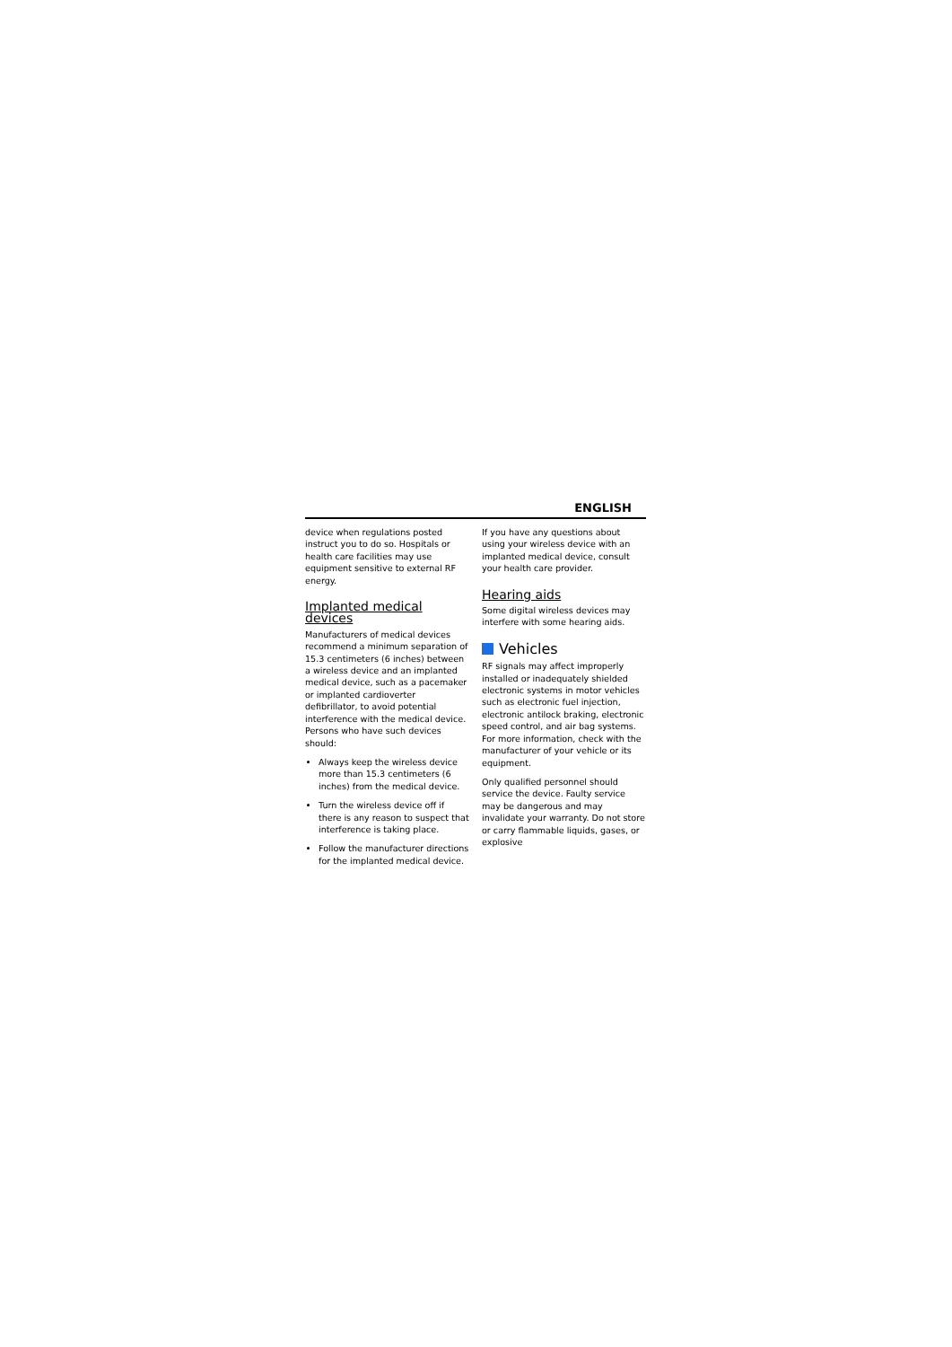ENGLISH
device when regulations posted instruct you to do so. Hospitals or health care facilities may use equipment sensitive to external RF energy.
Implanted medical devices
Manufacturers of medical devices recommend a minimum separation of 15.3 centimeters (6 inches) between a wireless device and an implanted medical device, such as a pacemaker or implanted cardioverter defibrillator, to avoid potential interference with the medical device. Persons who have such devices should:
Always keep the wireless device more than 15.3 centimeters (6 inches) from the medical device.
Turn the wireless device off if there is any reason to suspect that interference is taking place.
Follow the manufacturer directions for the implanted medical device.
If you have any questions about using your wireless device with an implanted medical device, consult your health care provider.
Hearing aids
Some digital wireless devices may interfere with some hearing aids.
Vehicles
RF signals may affect improperly installed or inadequately shielded electronic systems in motor vehicles such as electronic fuel injection, electronic antilock braking, electronic speed control, and air bag systems. For more information, check with the manufacturer of your vehicle or its equipment.
Only qualified personnel should service the device. Faulty service may be dangerous and may invalidate your warranty. Do not store or carry flammable liquids, gases, or explosive